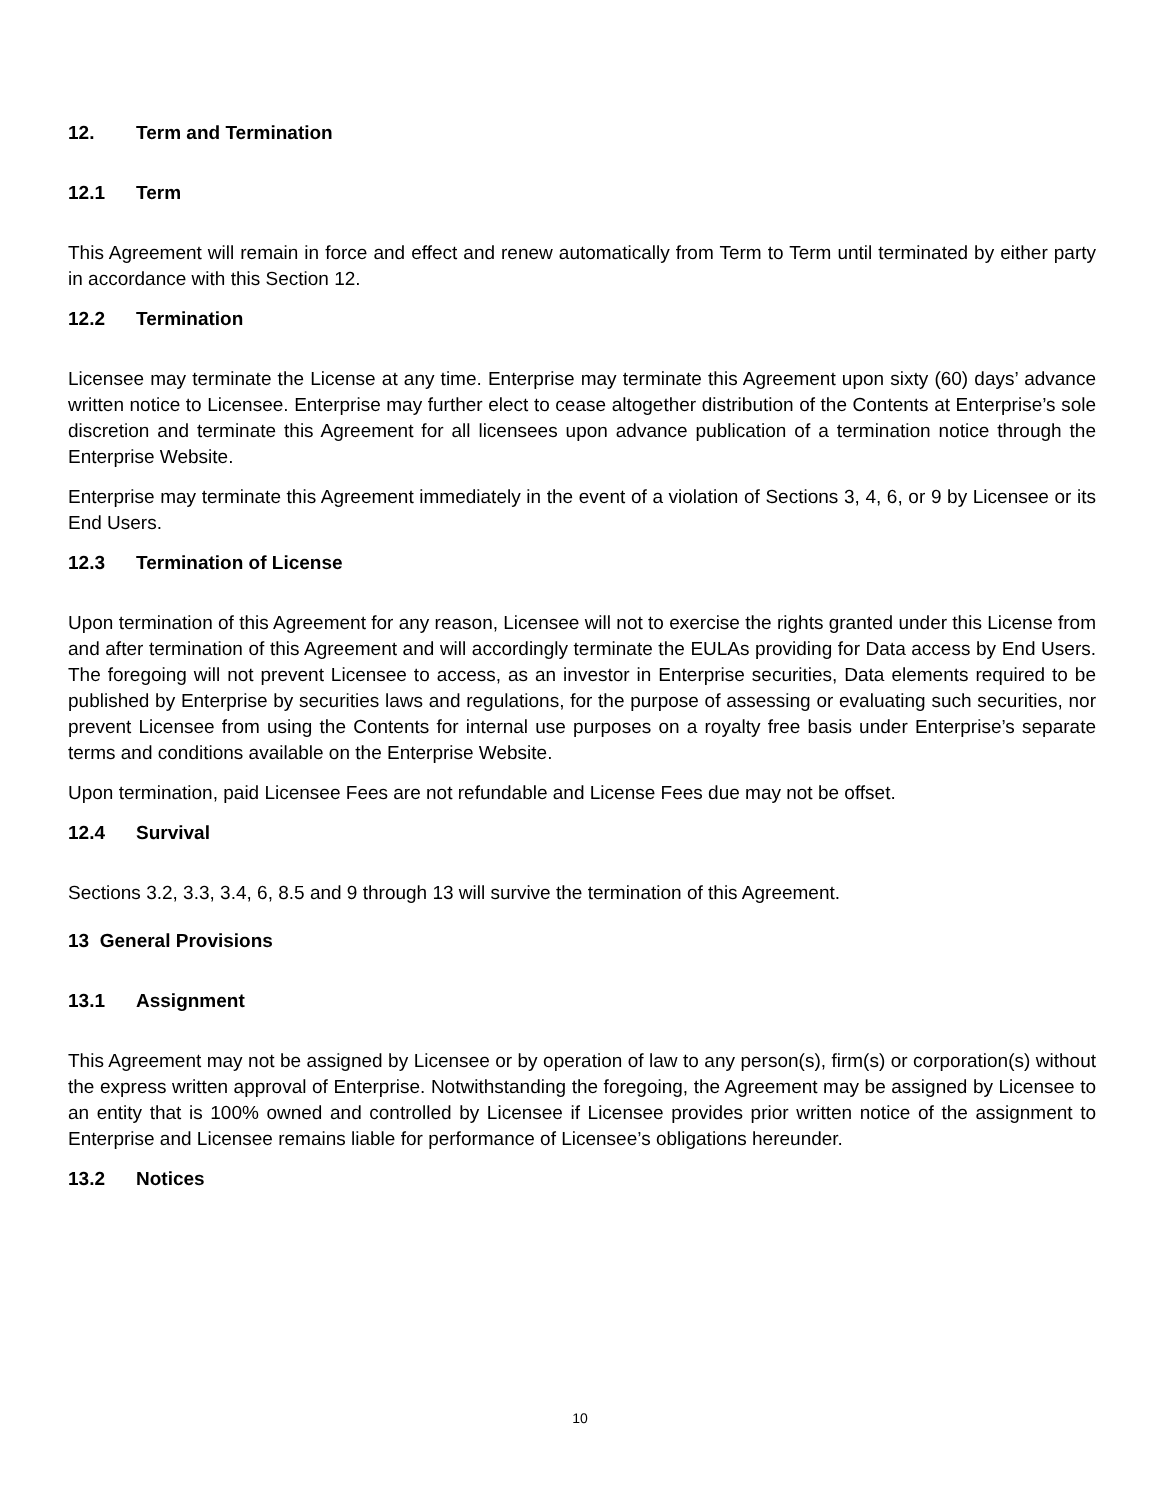12. Term and Termination
12.1 Term
This Agreement will remain in force and effect and renew automatically from Term to Term until terminated by either party in accordance with this Section 12.
12.2 Termination
Licensee may terminate the License at any time. Enterprise may terminate this Agreement upon sixty (60) days’ advance written notice to Licensee. Enterprise may further elect to cease altogether distribution of the Contents at Enterprise’s sole discretion and terminate this Agreement for all licensees upon advance publication of a termination notice through the Enterprise Website.
Enterprise may terminate this Agreement immediately in the event of a violation of Sections 3, 4, 6, or 9 by Licensee or its End Users.
12.3 Termination of License
Upon termination of this Agreement for any reason, Licensee will not to exercise the rights granted under this License from and after termination of this Agreement and will accordingly terminate the EULAs providing for Data access by End Users. The foregoing will not prevent Licensee to access, as an investor in Enterprise securities, Data elements required to be published by Enterprise by securities laws and regulations, for the purpose of assessing or evaluating such securities, nor prevent Licensee from using the Contents for internal use purposes on a royalty free basis under Enterprise’s separate terms and conditions available on the Enterprise Website.
Upon termination, paid Licensee Fees are not refundable and License Fees due may not be offset.
12.4 Survival
Sections 3.2, 3.3, 3.4, 6, 8.5 and 9 through 13 will survive the termination of this Agreement.
13 General Provisions
13.1 Assignment
This Agreement may not be assigned by Licensee or by operation of law to any person(s), firm(s) or corporation(s) without the express written approval of Enterprise. Notwithstanding the foregoing, the Agreement may be assigned by Licensee to an entity that is 100% owned and controlled by Licensee if Licensee provides prior written notice of the assignment to Enterprise and Licensee remains liable for performance of Licensee’s obligations hereunder.
13.2 Notices
10